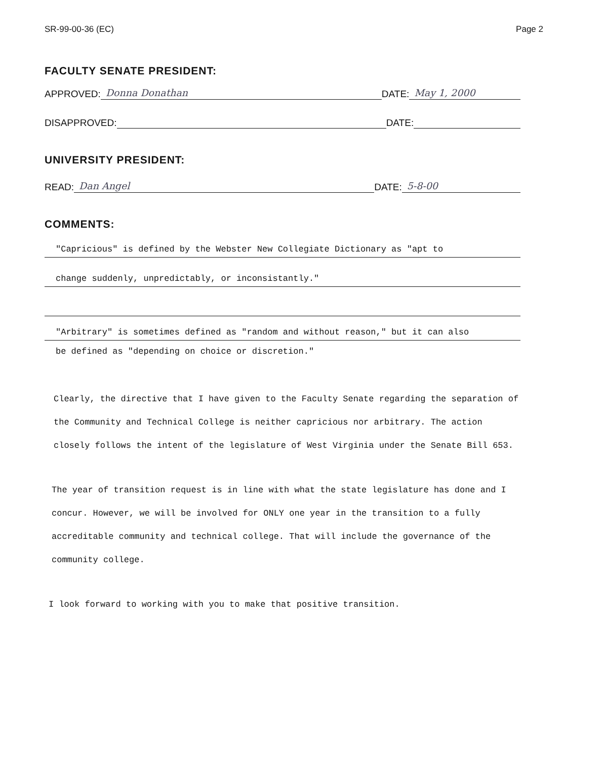SR-99-00-36 (EC) Page 2
FACULTY SENATE PRESIDENT:
APPROVED: Donna Donathan DATE: May 1, 2000
DISAPPROVED: DATE:
UNIVERSITY PRESIDENT:
READ: Dan Angel DATE: 5-8-00
COMMENTS:
"Capricious" is defined by the Webster New Collegiate Dictionary as "apt to
change suddenly, unpredictably, or inconsistantly."
"Arbitrary" is sometimes defined as "random and without reason," but it can also
be defined as "depending on choice or discretion."
Clearly, the directive that I have given to the Faculty Senate regarding the separation of the Community and Technical College is neither capricious nor arbitrary. The action closely follows the intent of the legislature of West Virginia under the Senate Bill 653.
The year of transition request is in line with what the state legislature has done and I concur. However, we will be involved for ONLY one year in the transition to a fully accreditable community and technical college. That will include the governance of the community college.
I look forward to working with you to make that positive transition.